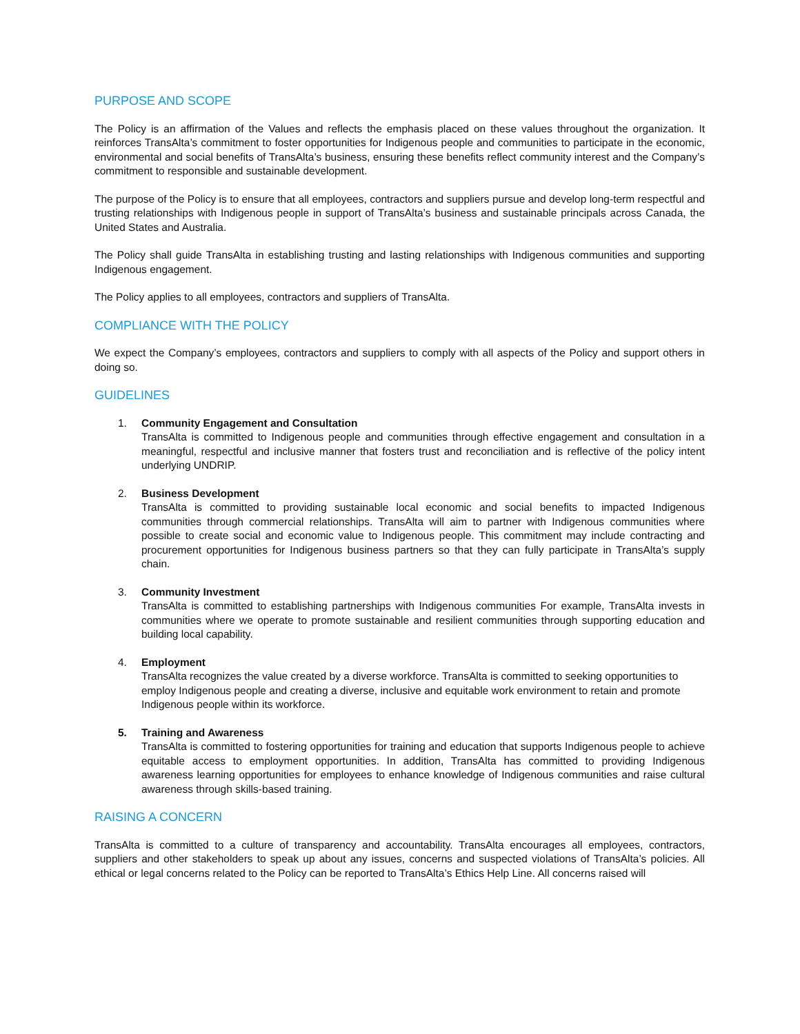PURPOSE AND SCOPE
The Policy is an affirmation of the Values and reflects the emphasis placed on these values throughout the organization. It reinforces TransAlta’s commitment to foster opportunities for Indigenous people and communities to participate in the economic, environmental and social benefits of TransAlta’s business, ensuring these benefits reflect community interest and the Company’s commitment to responsible and sustainable development.
The purpose of the Policy is to ensure that all employees, contractors and suppliers pursue and develop long-term respectful and trusting relationships with Indigenous people in support of TransAlta’s business and sustainable principals across Canada, the United States and Australia.
The Policy shall guide TransAlta in establishing trusting and lasting relationships with Indigenous communities and supporting Indigenous engagement.
The Policy applies to all employees, contractors and suppliers of TransAlta.
COMPLIANCE WITH THE POLICY
We expect the Company’s employees, contractors and suppliers to comply with all aspects of the Policy and support others in doing so.
GUIDELINES
1. Community Engagement and Consultation
TransAlta is committed to Indigenous people and communities through effective engagement and consultation in a meaningful, respectful and inclusive manner that fosters trust and reconciliation and is reflective of the policy intent underlying UNDRIP.
2. Business Development
TransAlta is committed to providing sustainable local economic and social benefits to impacted Indigenous communities through commercial relationships. TransAlta will aim to partner with Indigenous communities where possible to create social and economic value to Indigenous people. This commitment may include contracting and procurement opportunities for Indigenous business partners so that they can fully participate in TransAlta’s supply chain.
3. Community Investment
TransAlta is committed to establishing partnerships with Indigenous communities For example, TransAlta invests in communities where we operate to promote sustainable and resilient communities through supporting education and building local capability.
4. Employment
TransAlta recognizes the value created by a diverse workforce. TransAlta is committed to seeking opportunities to employ Indigenous people and creating a diverse, inclusive and equitable work environment to retain and promote Indigenous people within its workforce.
5. Training and Awareness
TransAlta is committed to fostering opportunities for training and education that supports Indigenous people to achieve equitable access to employment opportunities. In addition, TransAlta has committed to providing Indigenous awareness learning opportunities for employees to enhance knowledge of Indigenous communities and raise cultural awareness through skills-based training.
RAISING A CONCERN
TransAlta is committed to a culture of transparency and accountability. TransAlta encourages all employees, contractors, suppliers and other stakeholders to speak up about any issues, concerns and suspected violations of TransAlta’s policies. All ethical or legal concerns related to the Policy can be reported to TransAlta’s Ethics Help Line. All concerns raised will